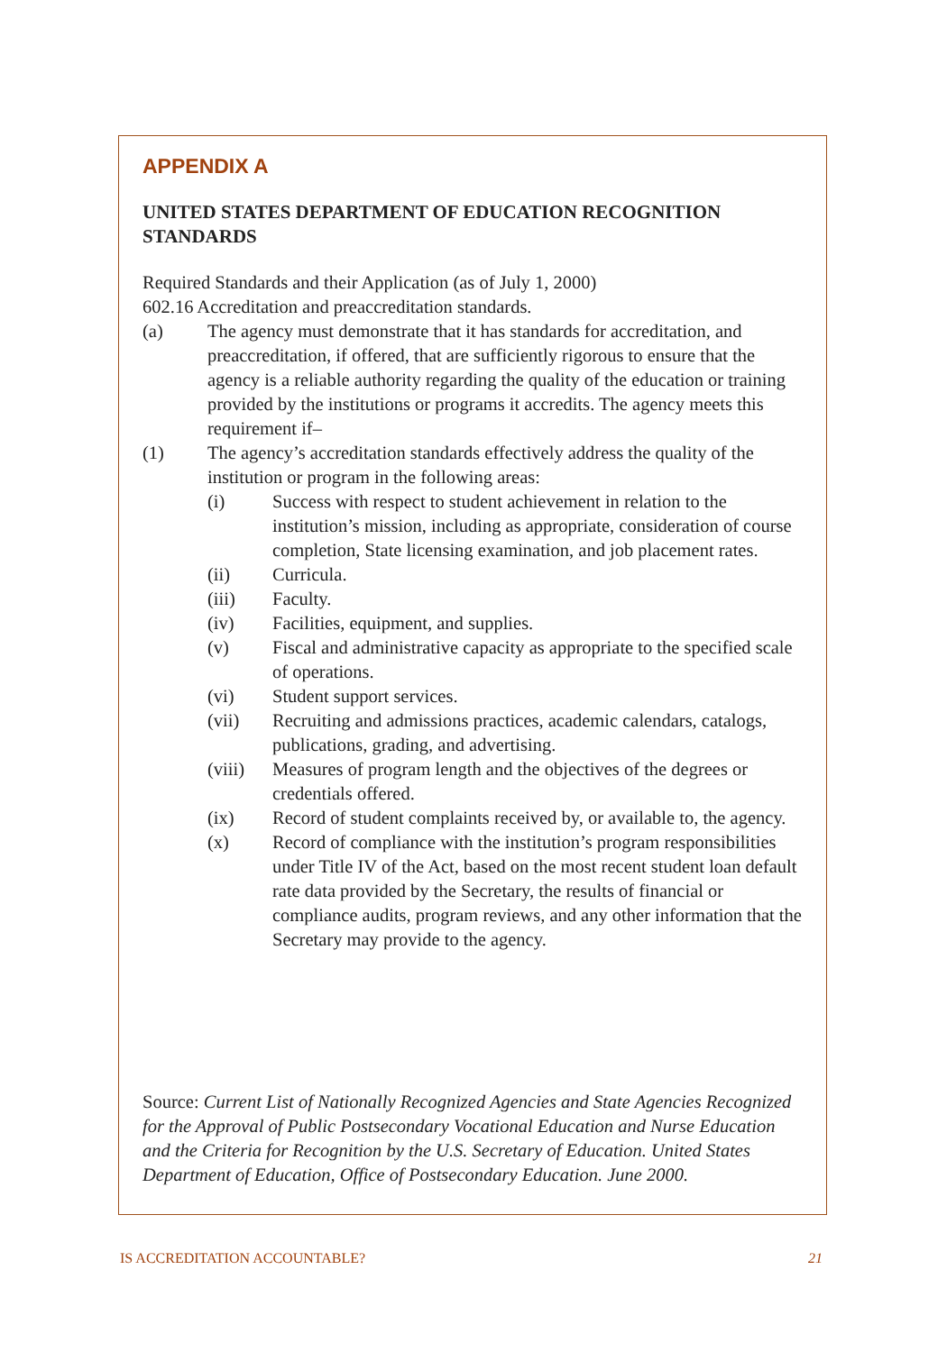APPENDIX A
UNITED STATES DEPARTMENT OF EDUCATION RECOGNITION STANDARDS
Required Standards and their Application (as of July 1, 2000)
602.16 Accreditation and preaccreditation standards.
(a) The agency must demonstrate that it has standards for accreditation, and preaccreditation, if offered, that are sufficiently rigorous to ensure that the agency is a reliable authority regarding the quality of the education or training provided by the institutions or programs it accredits. The agency meets this requirement if–
(1) The agency’s accreditation standards effectively address the quality of the institution or program in the following areas:
(i) Success with respect to student achievement in relation to the institution’s mission, including as appropriate, consideration of course completion, State licensing examination, and job placement rates.
(ii) Curricula.
(iii) Faculty.
(iv) Facilities, equipment, and supplies.
(v) Fiscal and administrative capacity as appropriate to the specified scale of operations.
(vi) Student support services.
(vii) Recruiting and admissions practices, academic calendars, catalogs, publications, grading, and advertising.
(viii) Measures of program length and the objectives of the degrees or credentials offered.
(ix) Record of student complaints received by, or available to, the agency.
(x) Record of compliance with the institution’s program responsibilities under Title IV of the Act, based on the most recent student loan default rate data provided by the Secretary, the results of financial or compliance audits, program reviews, and any other information that the Secretary may provide to the agency.
Source: Current List of Nationally Recognized Agencies and State Agencies Recognized for the Approval of Public Postsecondary Vocational Education and Nurse Education and the Criteria for Recognition by the U.S. Secretary of Education. United States Department of Education, Office of Postsecondary Education. June 2000.
IS ACCREDITATION ACCOUNTABLE? 21